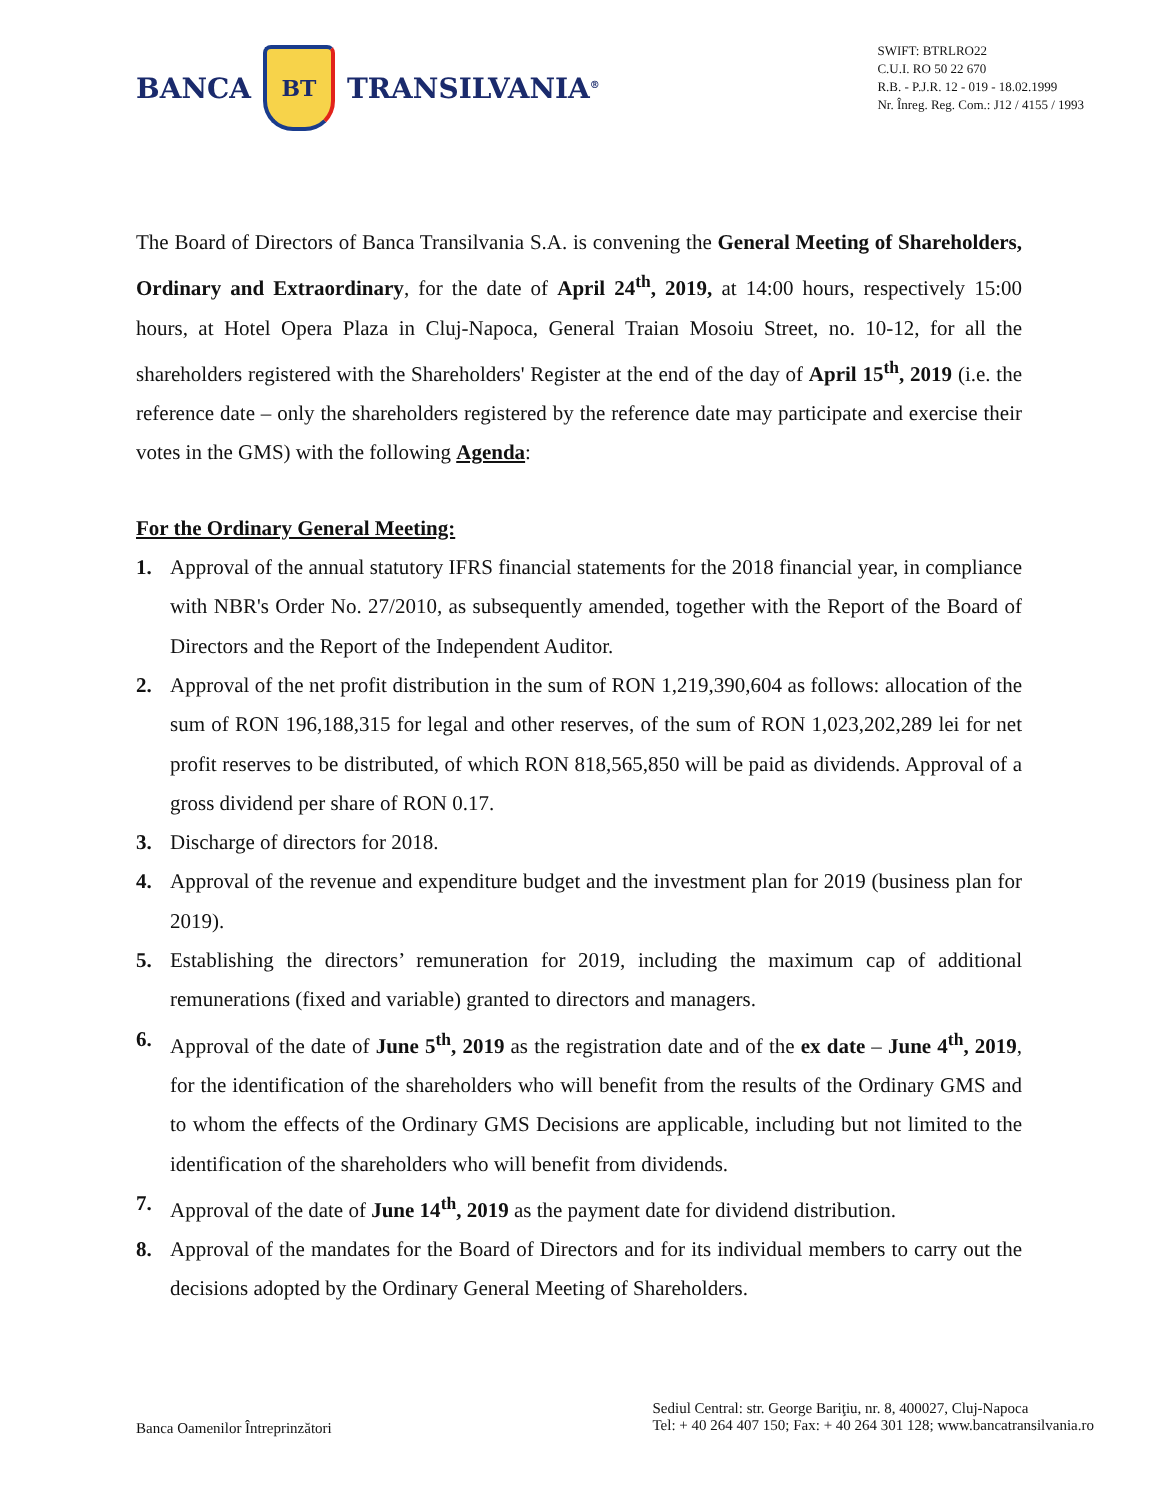BANCA
BT
TRANSILVANIA<sup>®</sup>
SWIFT: BTRLRO22
C.U.I. RO 50 22 670
R.B. - P.J.R. 12 - 019 - 18.02.1999
Nr. Înreg. Reg. Com.: J12 / 4155 / 1993
The Board of Directors of Banca Transilvania S.A. is convening the General Meeting of Shareholders, Ordinary and Extraordinary, for the date of April 24<sup>th</sup>, 2019, at 14:00 hours, respectively 15:00 hours, at Hotel Opera Plaza in Cluj-Napoca, General Traian Mosoiu Street, no. 10-12, for all the shareholders registered with the Shareholders' Register at the end of the day of April 15<sup>th</sup>, 2019 (i.e. the reference date – only the shareholders registered by the reference date may participate and exercise their votes in the GMS) with the following Agenda:
For the Ordinary General Meeting:
1. Approval of the annual statutory IFRS financial statements for the 2018 financial year, in compliance with NBR's Order No. 27/2010, as subsequently amended, together with the Report of the Board of Directors and the Report of the Independent Auditor.
2. Approval of the net profit distribution in the sum of RON 1,219,390,604 as follows: allocation of the sum of RON 196,188,315 for legal and other reserves, of the sum of RON 1,023,202,289 lei for net profit reserves to be distributed, of which RON 818,565,850 will be paid as dividends. Approval of a gross dividend per share of RON 0.17.
3. Discharge of directors for 2018.
4. Approval of the revenue and expenditure budget and the investment plan for 2019 (business plan for 2019).
5. Establishing the directors’ remuneration for 2019, including the maximum cap of additional remunerations (fixed and variable) granted to directors and managers.
6. Approval of the date of June 5<sup>th</sup>, 2019 as the registration date and of the ex date – June 4<sup>th</sup>, 2019, for the identification of the shareholders who will benefit from the results of the Ordinary GMS and to whom the effects of the Ordinary GMS Decisions are applicable, including but not limited to the identification of the shareholders who will benefit from dividends.
7. Approval of the date of June 14<sup>th</sup>, 2019 as the payment date for dividend distribution.
8. Approval of the mandates for the Board of Directors and for its individual members to carry out the decisions adopted by the Ordinary General Meeting of Shareholders.
Banca Oamenilor Întreprinzători
Sediul Central: str. George Bariţiu, nr. 8, 400027, Cluj-Napoca
Tel: + 40 264 407 150; Fax: + 40 264 301 128; www.bancatransilvania.ro